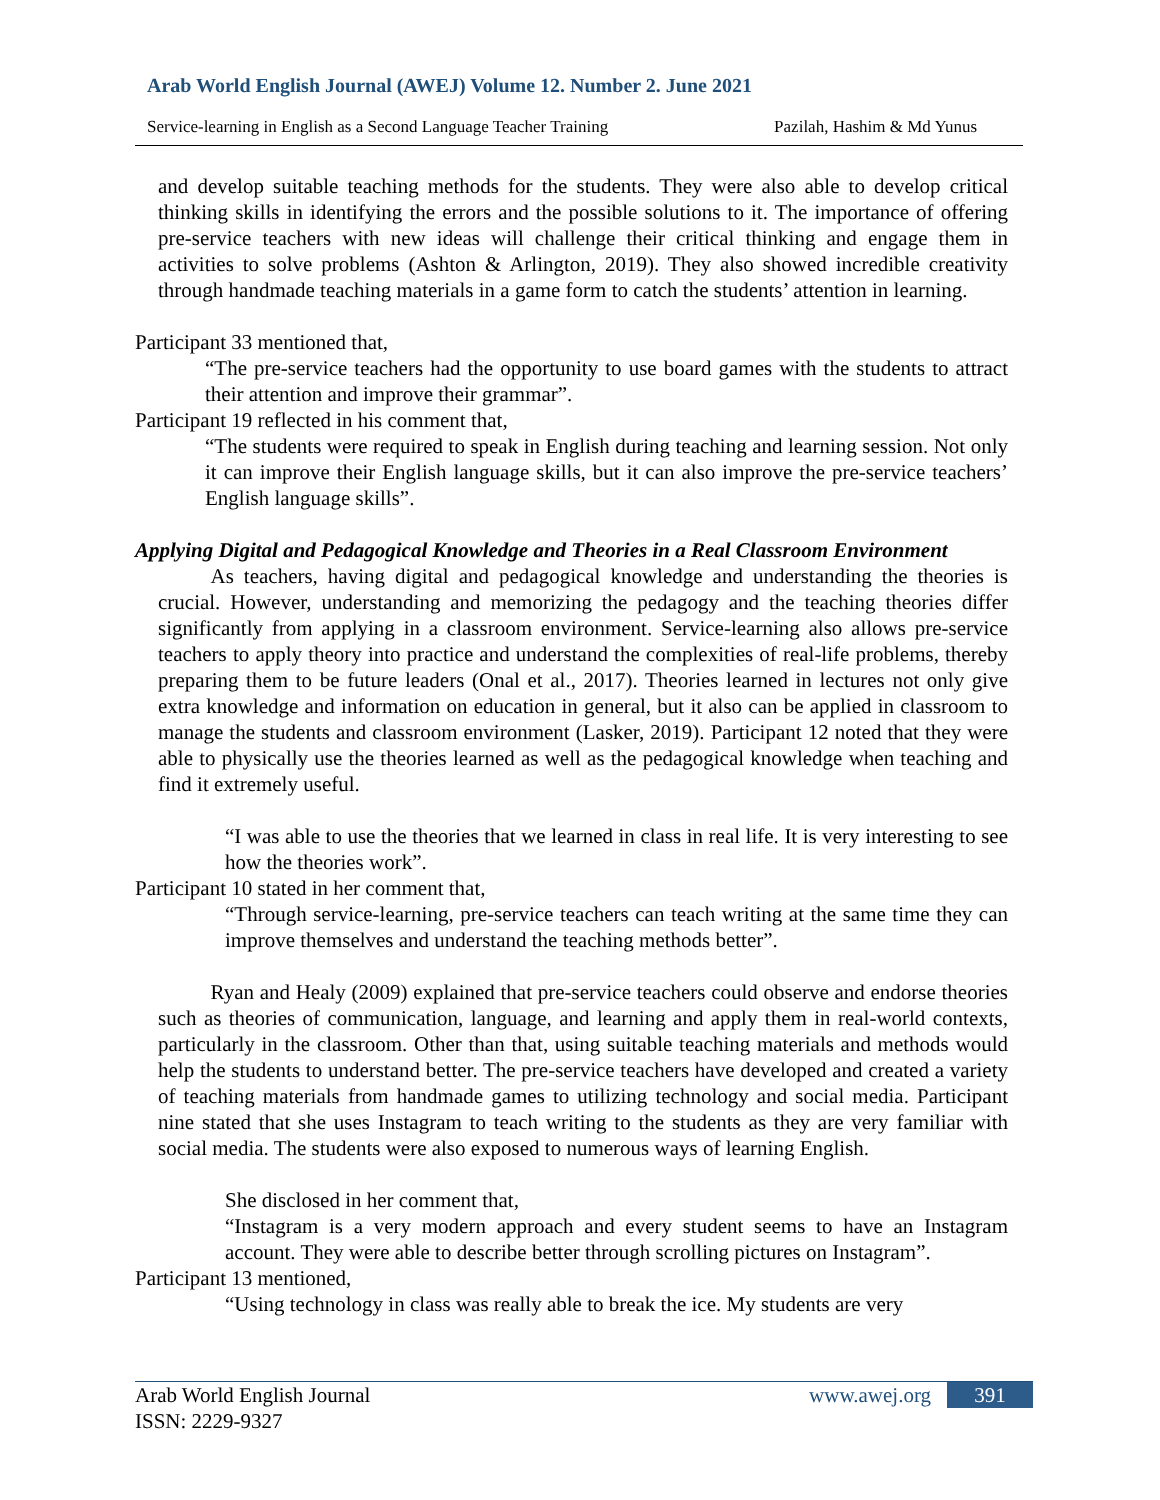Arab World English Journal (AWEJ) Volume 12. Number 2. June 2021
Service-learning in English as a Second Language Teacher Training Pazilah, Hashim & Md Yunus
and develop suitable teaching methods for the students. They were also able to develop critical thinking skills in identifying the errors and the possible solutions to it. The importance of offering pre-service teachers with new ideas will challenge their critical thinking and engage them in activities to solve problems (Ashton & Arlington, 2019). They also showed incredible creativity through handmade teaching materials in a game form to catch the students’ attention in learning.
Participant 33 mentioned that,
“The pre-service teachers had the opportunity to use board games with the students to attract their attention and improve their grammar”.
Participant 19 reflected in his comment that,
“The students were required to speak in English during teaching and learning session. Not only it can improve their English language skills, but it can also improve the pre-service teachers’ English language skills”.
Applying Digital and Pedagogical Knowledge and Theories in a Real Classroom Environment
   As teachers, having digital and pedagogical knowledge and understanding the theories is crucial. However, understanding and memorizing the pedagogy and the teaching theories differ significantly from applying in a classroom environment. Service-learning also allows pre-service teachers to apply theory into practice and understand the complexities of real-life problems, thereby preparing them to be future leaders (Onal et al., 2017). Theories learned in lectures not only give extra knowledge and information on education in general, but it also can be applied in classroom to manage the students and classroom environment (Lasker, 2019). Participant 12 noted that they were able to physically use the theories learned as well as the pedagogical knowledge when teaching and find it extremely useful.
“I was able to use the theories that we learned in class in real life. It is very interesting to see how the theories work”.
Participant 10 stated in her comment that,
“Through service-learning, pre-service teachers can teach writing at the same time they can improve themselves and understand the teaching methods better”.
   Ryan and Healy (2009) explained that pre-service teachers could observe and endorse theories such as theories of communication, language, and learning and apply them in real-world contexts, particularly in the classroom. Other than that, using suitable teaching materials and methods would help the students to understand better. The pre-service teachers have developed and created a variety of teaching materials from handmade games to utilizing technology and social media. Participant nine stated that she uses Instagram to teach writing to the students as they are very familiar with social media. The students were also exposed to numerous ways of learning English.
She disclosed in her comment that,
“Instagram is a very modern approach and every student seems to have an Instagram account. They were able to describe better through scrolling pictures on Instagram”.
Participant 13 mentioned,
“Using technology in class was really able to break the ice. My students are very
Arab World English Journal
ISSN: 2229-9327
www.awej.org 391